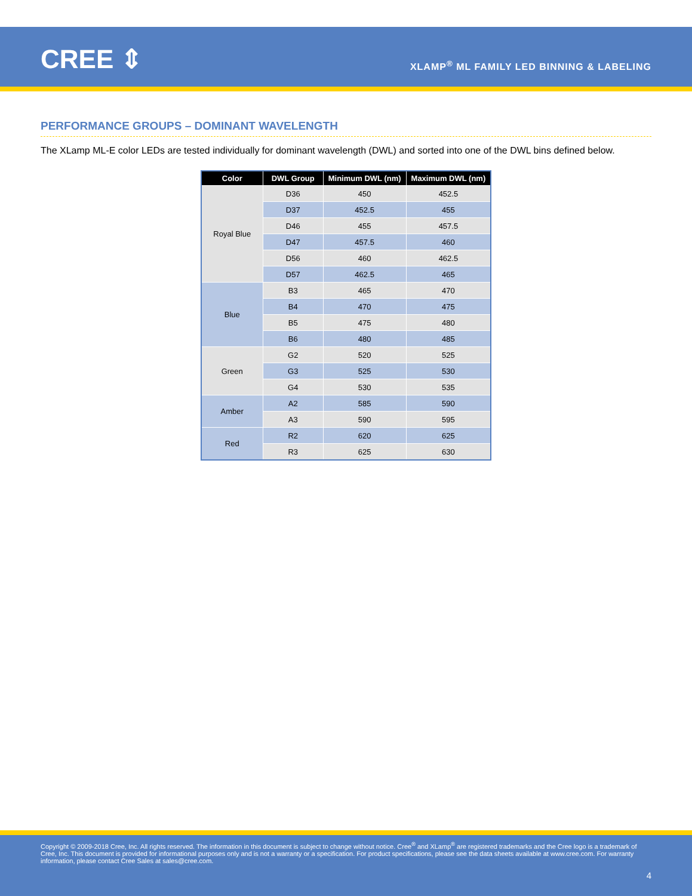CREE ⇕
XLAMP<sup>®</sup> ML FAMILY LED BINNING & LABELING
PERFORMANCE GROUPS – DOMINANT WAVELENGTH
The XLamp ML-E color LEDs are tested individually for dominant wavelength (DWL) and sorted into one of the DWL bins defined below.
| Color | DWL Group | Minimum DWL (nm) | Maximum DWL (nm) |
| --- | --- | --- | --- |
| Royal Blue | D36 | 450 | 452.5 |
| | D37 | 452.5 | 455 |
| | D46 | 455 | 457.5 |
| | D47 | 457.5 | 460 |
| | D56 | 460 | 462.5 |
| | D57 | 462.5 | 465 |
| Blue | B3 | 465 | 470 |
| | B4 | 470 | 475 |
| | B5 | 475 | 480 |
| | B6 | 480 | 485 |
| Green | G2 | 520 | 525 |
| | G3 | 525 | 530 |
| | G4 | 530 | 535 |
| Amber | A2 | 585 | 590 |
| | A3 | 590 | 595 |
| Red | R2 | 620 | 625 |
| | R3 | 625 | 630 |
Copyright © 2009-2018 Cree, Inc. All rights reserved. The information in this document is subject to change without notice. Cree<sup>®</sup> and XLamp<sup>®</sup> are registered trademarks and the Cree logo is a trademark of Cree, Inc. This document is provided for informational purposes only and is not a warranty or a specification. For product specifications, please see the data sheets available at www.cree.com. For warranty information, please contact Cree Sales at sales@cree.com.
4